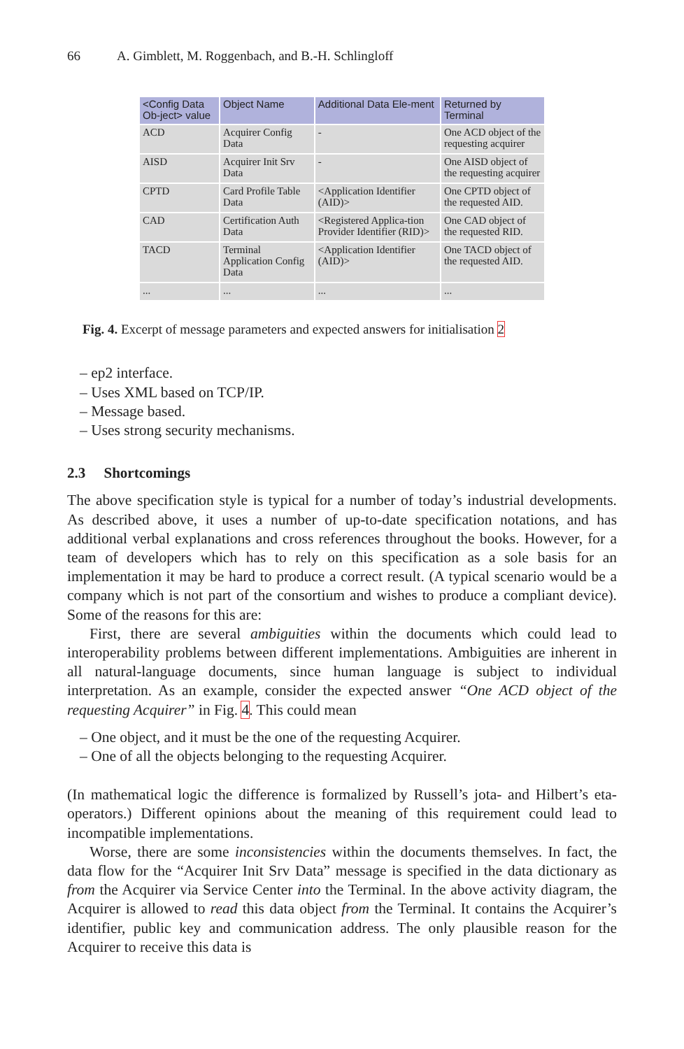66 A. Gimblett, M. Roggenbach, and B.-H. Schlingloff
| <Config Data Ob-ject> value | Object Name | Additional Data Ele-ment | Returned by Terminal |
| --- | --- | --- | --- |
| ACD | Acquirer Config Data | - | One ACD object of the requesting acquirer |
| AISD | Acquirer Init Srv Data | - | One AISD object of the requesting acquirer |
| CPTD | Card Profile Table Data | <Application Identifier (AID)> | One CPTD object of the requested AID. |
| CAD | Certification Auth Data | <Registered Applica-tion Provider Identifier (RID)> | One CAD object of the requested RID. |
| TACD | Terminal Application Config Data | <Application Identifier (AID)> | One TACD object of the requested AID. |
| ... | ... | ... | ... |
Fig. 4. Excerpt of message parameters and expected answers for initialisation 2
ep2 interface.
Uses XML based on TCP/IP.
Message based.
Uses strong security mechanisms.
2.3 Shortcomings
The above specification style is typical for a number of today’s industrial developments. As described above, it uses a number of up-to-date specification notations, and has additional verbal explanations and cross references throughout the books. However, for a team of developers which has to rely on this specification as a sole basis for an implementation it may be hard to produce a correct result. (A typical scenario would be a company which is not part of the consortium and wishes to produce a compliant device). Some of the reasons for this are:
First, there are several ambiguities within the documents which could lead to interoperability problems between different implementations. Ambiguities are inherent in all natural-language documents, since human language is subject to individual interpretation. As an example, consider the expected answer “One ACD object of the requesting Acquirer” in Fig. 4. This could mean
One object, and it must be the one of the requesting Acquirer.
One of all the objects belonging to the requesting Acquirer.
(In mathematical logic the difference is formalized by Russell’s jota- and Hilbert’s eta-operators.) Different opinions about the meaning of this requirement could lead to incompatible implementations.
Worse, there are some inconsistencies within the documents themselves. In fact, the data flow for the “Acquirer Init Srv Data” message is specified in the data dictionary as from the Acquirer via Service Center into the Terminal. In the above activity diagram, the Acquirer is allowed to read this data object from the Terminal. It contains the Acquirer’s identifier, public key and communication address. The only plausible reason for the Acquirer to receive this data is